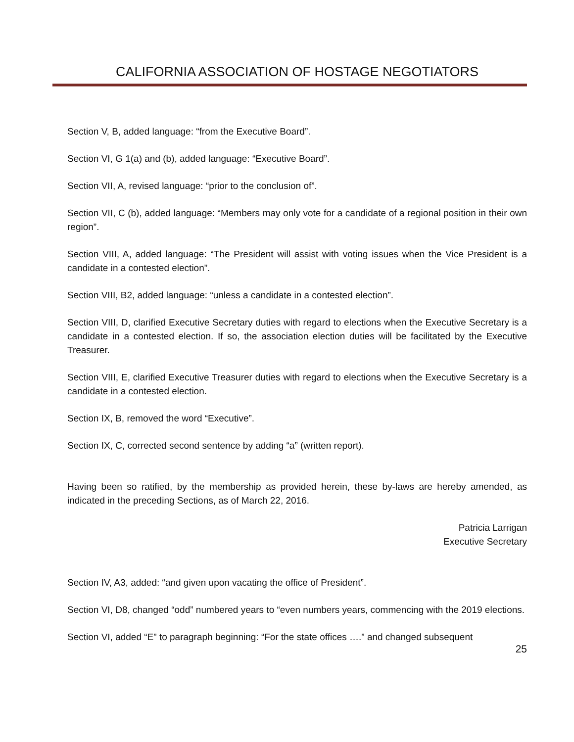CALIFORNIA ASSOCIATION OF HOSTAGE NEGOTIATORS
Section V, B, added language: “from the Executive Board”.
Section VI, G 1(a) and (b), added language: “Executive Board”.
Section VII, A, revised language: “prior to the conclusion of”.
Section VII, C (b), added language: “Members may only vote for a candidate of a regional position in their own region”.
Section VIII, A, added language: “The President will assist with voting issues when the Vice President is a candidate in a contested election”.
Section VIII, B2, added language: “unless a candidate in a contested election”.
Section VIII, D, clarified Executive Secretary duties with regard to elections when the Executive Secretary is a candidate in a contested election. If so, the association election duties will be facilitated by the Executive Treasurer.
Section VIII, E, clarified Executive Treasurer duties with regard to elections when the Executive Secretary is a candidate in a contested election.
Section IX, B, removed the word “Executive”.
Section IX, C, corrected second sentence by adding “a” (written report).
Having been so ratified, by the membership as provided herein, these by-laws are hereby amended, as indicated in the preceding Sections, as of March 22, 2016.
Patricia Larrigan
Executive Secretary
Section IV, A3, added: “and given upon vacating the office of President”.
Section VI, D8, changed “odd” numbered years to “even numbers years, commencing with the 2019 elections.
Section VI, added “E” to paragraph beginning: “For the state offices ….” and changed subsequent
25